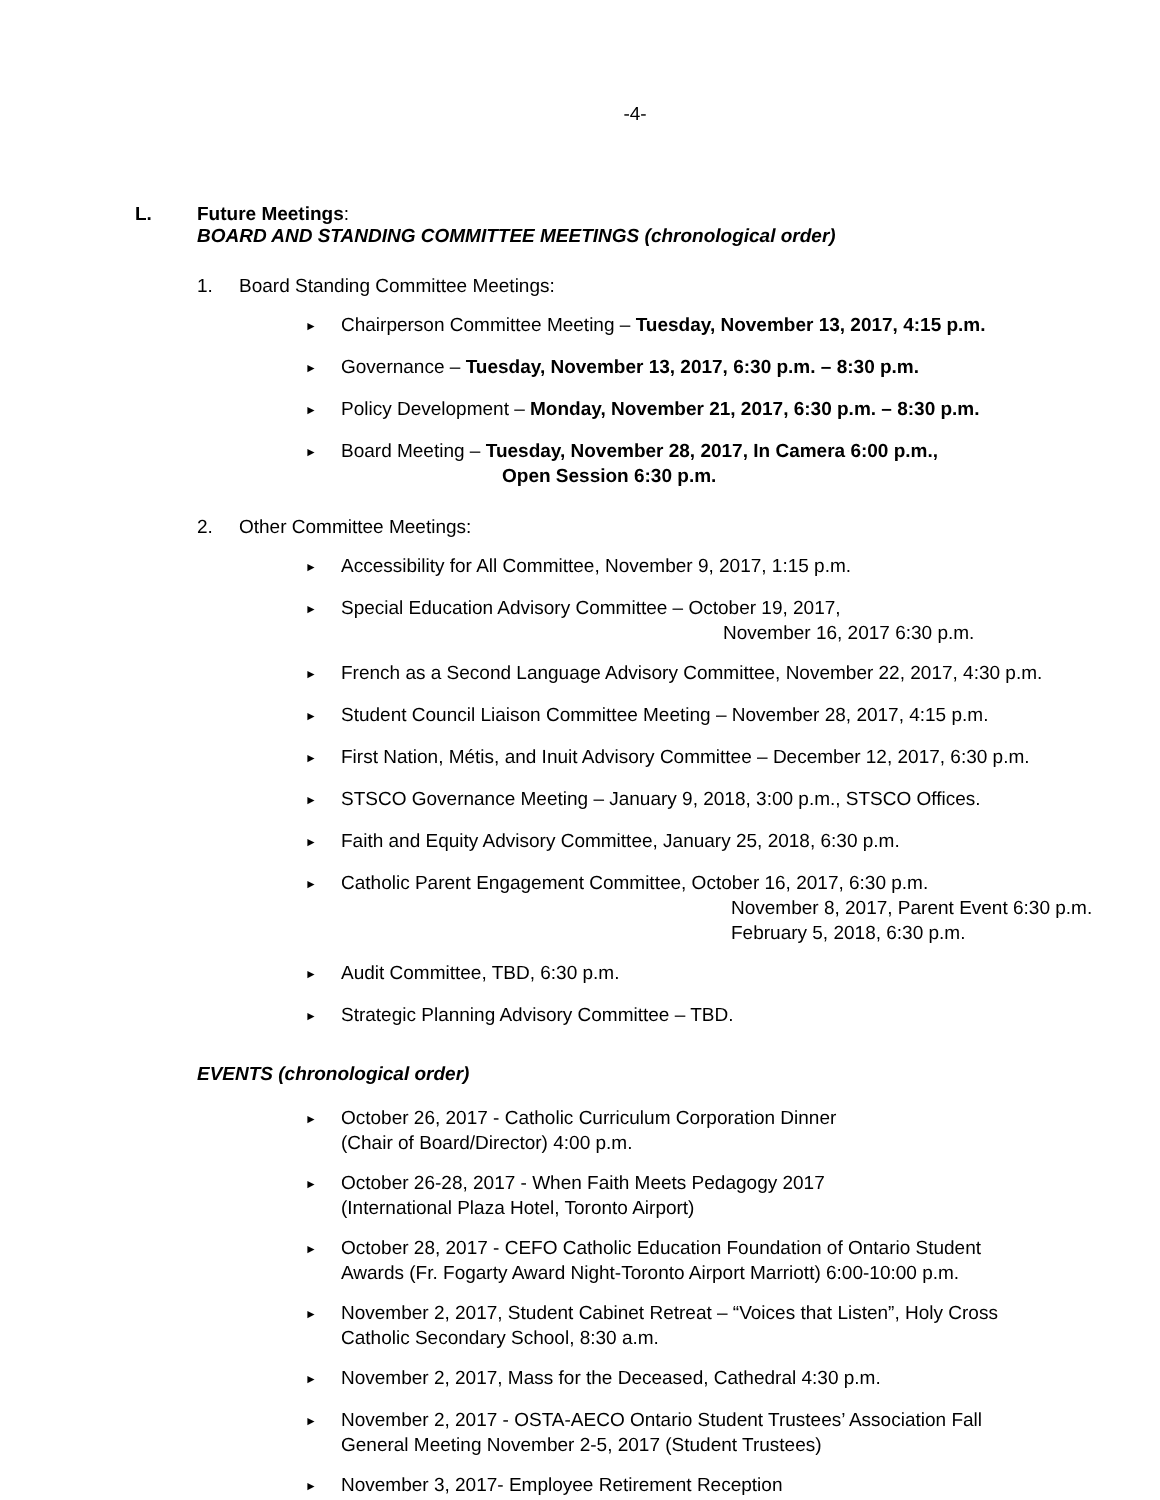-4-
L. Future Meetings:
BOARD AND STANDING COMMITTEE MEETINGS (chronological order)
1. Board Standing Committee Meetings:
► Chairperson Committee Meeting – Tuesday, November 13, 2017, 4:15 p.m.
► Governance – Tuesday, November 13, 2017, 6:30 p.m. – 8:30 p.m.
► Policy Development – Monday, November 21, 2017, 6:30 p.m. – 8:30 p.m.
► Board Meeting – Tuesday, November 28, 2017, In Camera 6:00 p.m.,
Open Session 6:30 p.m.
2. Other Committee Meetings:
► Accessibility for All Committee, November 9, 2017, 1:15 p.m.
► Special Education Advisory Committee – October 19, 2017,
November 16, 2017 6:30 p.m.
► French as a Second Language Advisory Committee, November 22, 2017, 4:30 p.m.
► Student Council Liaison Committee Meeting – November 28, 2017, 4:15 p.m.
► First Nation, Métis, and Inuit Advisory Committee – December 12, 2017, 6:30 p.m.
► STSCO Governance Meeting – January 9, 2018, 3:00 p.m., STSCO Offices.
► Faith and Equity Advisory Committee, January 25, 2018, 6:30 p.m.
► Catholic Parent Engagement Committee, October 16, 2017, 6:30 p.m.
November 8, 2017, Parent Event 6:30 p.m.
February 5, 2018, 6:30 p.m.
► Audit Committee, TBD, 6:30 p.m.
► Strategic Planning Advisory Committee – TBD.
EVENTS (chronological order)
► October 26, 2017 - Catholic Curriculum Corporation Dinner
(Chair of Board/Director) 4:00 p.m.
► October 26-28, 2017 - When Faith Meets Pedagogy 2017
(International Plaza Hotel, Toronto Airport)
► October 28, 2017 - CEFO Catholic Education Foundation of Ontario Student
Awards (Fr. Fogarty Award Night-Toronto Airport Marriott) 6:00-10:00 p.m.
► November 2, 2017, Student Cabinet Retreat – “Voices that Listen”, Holy Cross
Catholic Secondary School, 8:30 a.m.
► November 2, 2017, Mass for the Deceased, Cathedral 4:30 p.m.
► November 2, 2017 - OSTA-AECO Ontario Student Trustees’ Association Fall
General Meeting November 2-5, 2017 (Student Trustees)
► November 3, 2017- Employee Retirement Reception